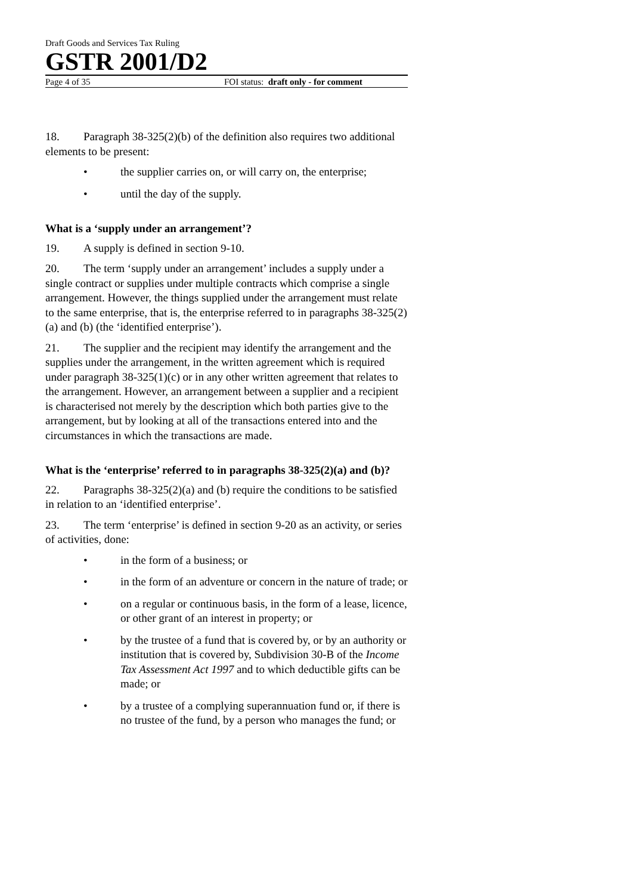Draft Goods and Services Tax Ruling
GSTR 2001/D2
Page 4 of 35 FOI status: draft only - for comment
18. Paragraph 38-325(2)(b) of the definition also requires two additional elements to be present:
• the supplier carries on, or will carry on, the enterprise;
• until the day of the supply.
What is a ‘supply under an arrangement’?
19. A supply is defined in section 9-10.
20. The term ‘supply under an arrangement’ includes a supply under a single contract or supplies under multiple contracts which comprise a single arrangement. However, the things supplied under the arrangement must relate to the same enterprise, that is, the enterprise referred to in paragraphs 38-325(2)(a) and (b) (the ‘identified enterprise’).
21. The supplier and the recipient may identify the arrangement and the supplies under the arrangement, in the written agreement which is required under paragraph 38-325(1)(c) or in any other written agreement that relates to the arrangement. However, an arrangement between a supplier and a recipient is characterised not merely by the description which both parties give to the arrangement, but by looking at all of the transactions entered into and the circumstances in which the transactions are made.
What is the ‘enterprise’ referred to in paragraphs 38-325(2)(a) and (b)?
22. Paragraphs 38-325(2)(a) and (b) require the conditions to be satisfied in relation to an ‘identified enterprise’.
23. The term ‘enterprise’ is defined in section 9-20 as an activity, or series of activities, done:
• in the form of a business; or
• in the form of an adventure or concern in the nature of trade; or
• on a regular or continuous basis, in the form of a lease, licence, or other grant of an interest in property; or
• by the trustee of a fund that is covered by, or by an authority or institution that is covered by, Subdivision 30-B of the Income Tax Assessment Act 1997 and to which deductible gifts can be made; or
• by a trustee of a complying superannuation fund or, if there is no trustee of the fund, by a person who manages the fund; or